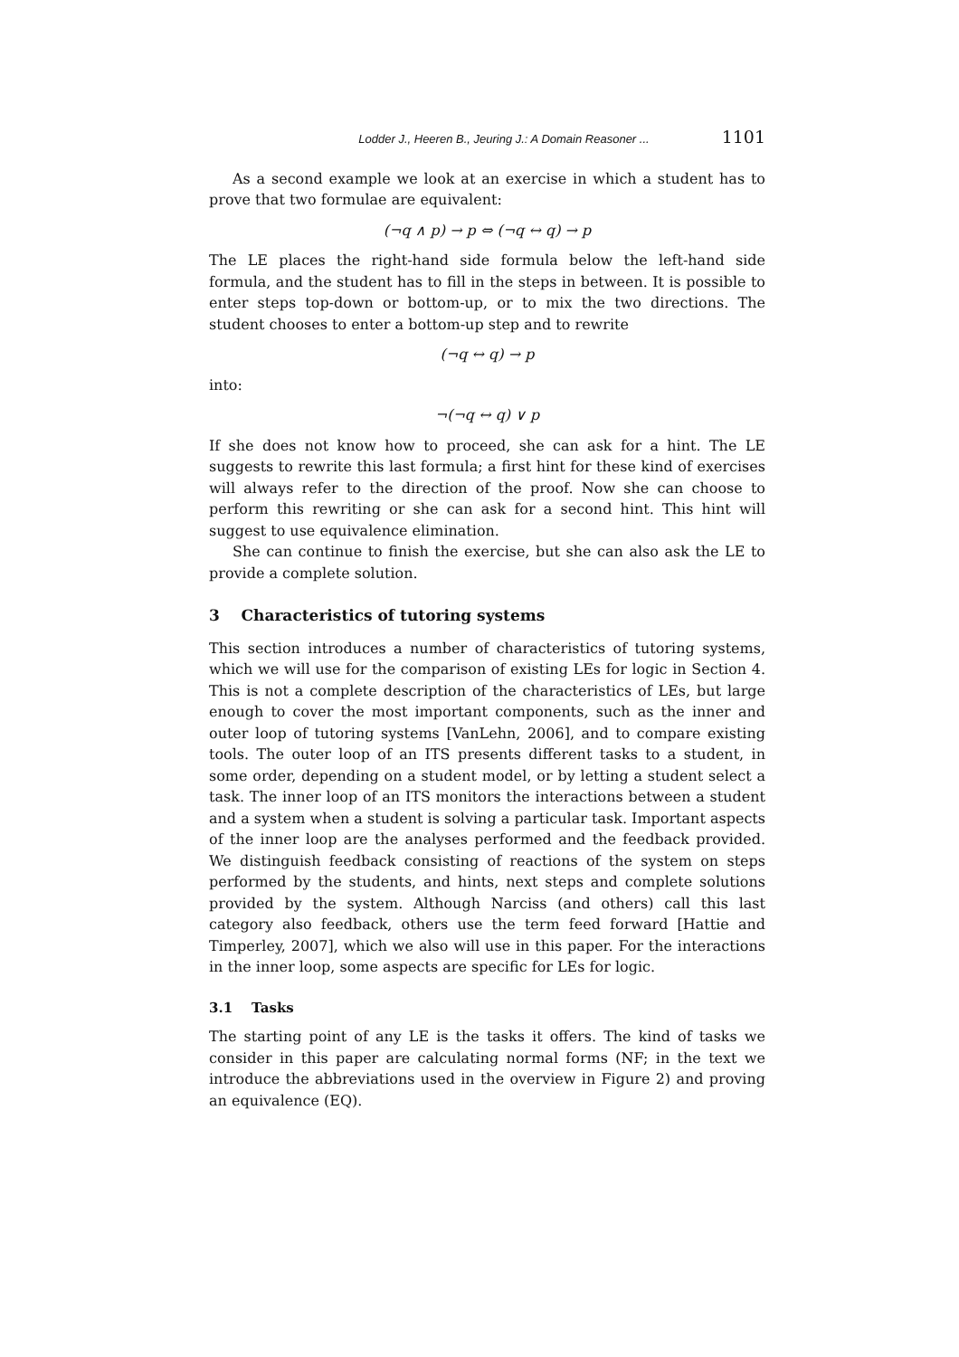Lodder J., Heeren B., Jeuring J.: A Domain Reasoner ... 1101
As a second example we look at an exercise in which a student has to prove that two formulae are equivalent:
(¬q ∧ p) → p ⇔ (¬q ↔ q) → p
The LE places the right-hand side formula below the left-hand side formula, and the student has to fill in the steps in between. It is possible to enter steps top-down or bottom-up, or to mix the two directions. The student chooses to enter a bottom-up step and to rewrite
(¬q ↔ q) → p
into:
¬(¬q ↔ q) ∨ p
If she does not know how to proceed, she can ask for a hint. The LE suggests to rewrite this last formula; a first hint for these kind of exercises will always refer to the direction of the proof. Now she can choose to perform this rewriting or she can ask for a second hint. This hint will suggest to use equivalence elimination.
She can continue to finish the exercise, but she can also ask the LE to provide a complete solution.
3 Characteristics of tutoring systems
This section introduces a number of characteristics of tutoring systems, which we will use for the comparison of existing LEs for logic in Section 4. This is not a complete description of the characteristics of LEs, but large enough to cover the most important components, such as the inner and outer loop of tutoring systems [VanLehn, 2006], and to compare existing tools. The outer loop of an ITS presents different tasks to a student, in some order, depending on a student model, or by letting a student select a task. The inner loop of an ITS monitors the interactions between a student and a system when a student is solving a particular task. Important aspects of the inner loop are the analyses performed and the feedback provided. We distinguish feedback consisting of reactions of the system on steps performed by the students, and hints, next steps and complete solutions provided by the system. Although Narciss (and others) call this last category also feedback, others use the term feed forward [Hattie and Timperley, 2007], which we also will use in this paper. For the interactions in the inner loop, some aspects are specific for LEs for logic.
3.1 Tasks
The starting point of any LE is the tasks it offers. The kind of tasks we consider in this paper are calculating normal forms (NF; in the text we introduce the abbreviations used in the overview in Figure 2) and proving an equivalence (EQ).